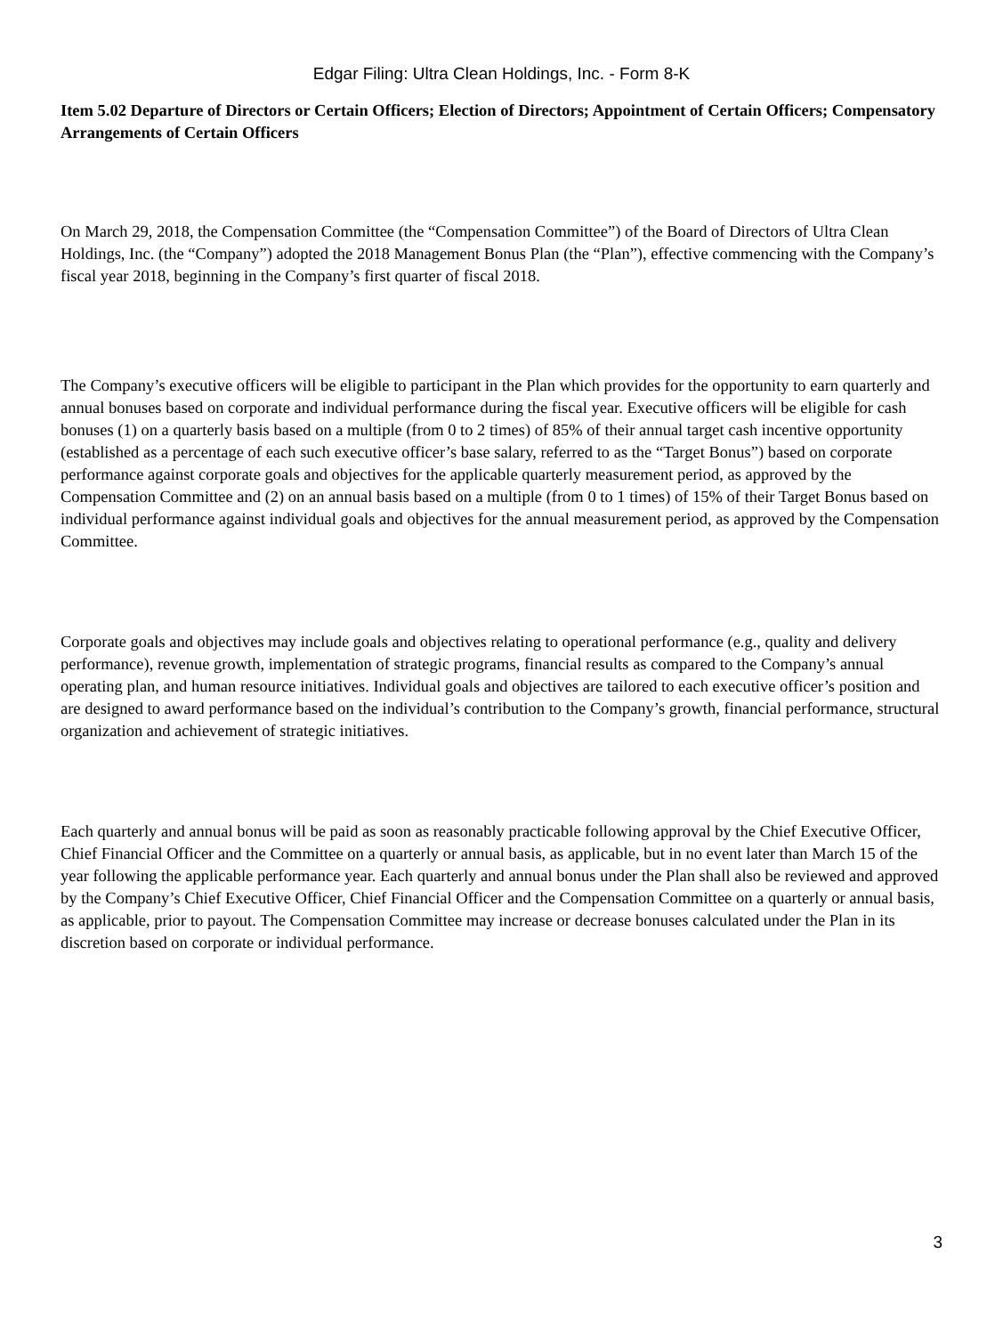Edgar Filing: Ultra Clean Holdings, Inc. - Form 8-K
Item 5.02 Departure of Directors or Certain Officers; Election of Directors; Appointment of Certain Officers; Compensatory Arrangements of Certain Officers
On March 29, 2018, the Compensation Committee (the “Compensation Committee”) of the Board of Directors of Ultra Clean Holdings, Inc. (the “Company”) adopted the 2018 Management Bonus Plan (the “Plan”), effective commencing with the Company’s fiscal year 2018, beginning in the Company’s first quarter of fiscal 2018.
The Company’s executive officers will be eligible to participant in the Plan which provides for the opportunity to earn quarterly and annual bonuses based on corporate and individual performance during the fiscal year. Executive officers will be eligible for cash bonuses (1) on a quarterly basis based on a multiple (from 0 to 2 times) of 85% of their annual target cash incentive opportunity (established as a percentage of each such executive officer’s base salary, referred to as the “Target Bonus”) based on corporate performance against corporate goals and objectives for the applicable quarterly measurement period, as approved by the Compensation Committee and (2) on an annual basis based on a multiple (from 0 to 1 times) of 15% of their Target Bonus based on individual performance against individual goals and objectives for the annual measurement period, as approved by the Compensation Committee.
Corporate goals and objectives may include goals and objectives relating to operational performance (e.g., quality and delivery performance), revenue growth, implementation of strategic programs, financial results as compared to the Company’s annual operating plan, and human resource initiatives. Individual goals and objectives are tailored to each executive officer’s position and are designed to award performance based on the individual’s contribution to the Company’s growth, financial performance, structural organization and achievement of strategic initiatives.
Each quarterly and annual bonus will be paid as soon as reasonably practicable following approval by the Chief Executive Officer, Chief Financial Officer and the Committee on a quarterly or annual basis, as applicable, but in no event later than March 15 of the year following the applicable performance year. Each quarterly and annual bonus under the Plan shall also be reviewed and approved by the Company’s Chief Executive Officer, Chief Financial Officer and the Compensation Committee on a quarterly or annual basis, as applicable, prior to payout. The Compensation Committee may increase or decrease bonuses calculated under the Plan in its discretion based on corporate or individual performance.
3